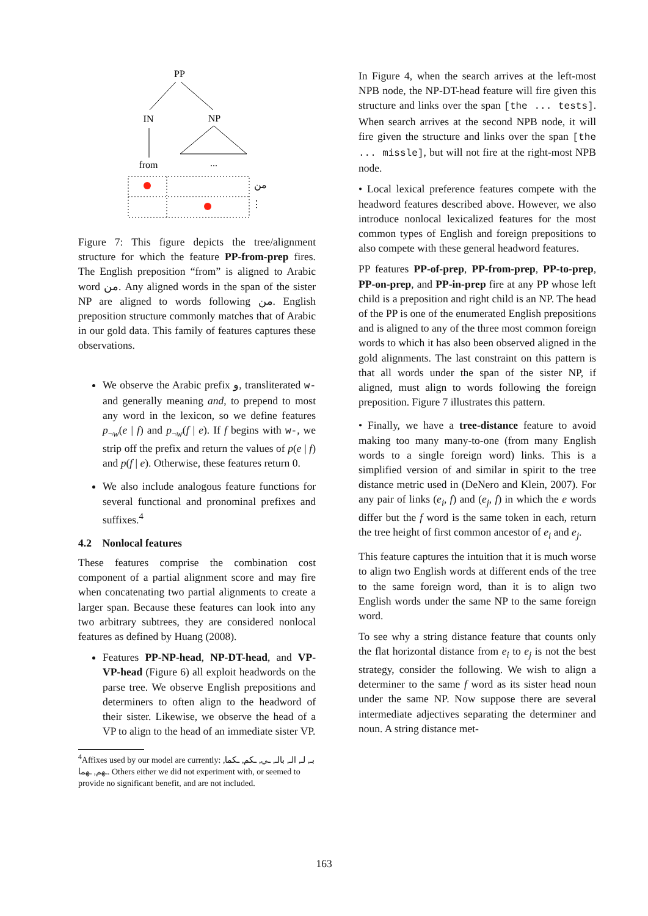PP
IN
NP
from
...
من
⋮
Figure 7: This figure depicts the tree/alignment structure for which the feature PP-from-prep fires. The English preposition “from” is aligned to Arabic word من. Any aligned words in the span of the sister NP are aligned to words following من. English preposition structure commonly matches that of Arabic in our gold data. This family of features captures these observations.
We observe the Arabic prefix و, transliterated w- and generally meaning and, to prepend to most any word in the lexicon, so we define features p<sub>¬w</sub>(e | f) and p<sub>¬w</sub>(f | e). If f begins with w-, we strip off the prefix and return the values of p(e | f) and p(f | e). Otherwise, these features return 0.
We also include analogous feature functions for several functional and pronominal prefixes and suffixes.<sup>4</sup>
4.2 Nonlocal features
These features comprise the combination cost component of a partial alignment score and may fire when concatenating two partial alignments to create a larger span. Because these features can look into any two arbitrary subtrees, they are considered nonlocal features as defined by Huang (2008).
Features PP-NP-head, NP-DT-head, and VP-VP-head (Figure 6) all exploit headwords on the parse tree. We observe English prepositions and determiners to often align to the headword of their sister. Likewise, we observe the head of a VP to align to the head of an immediate sister VP.
<sup>4</sup> Affixes used by our model are currently: بـ, لـ, الـ, بالـ, ـي, ـكم, ـكما, ـهم, ـهما. Others either we did not experiment with, or seemed to provide no significant benefit, and are not included.
In Figure 4, when the search arrives at the left-most NPB node, the NP-DT-head feature will fire given this structure and links over the span [the ... tests]. When search arrives at the second NPB node, it will fire given the structure and links over the span [the ... missle], but will not fire at the right-most NPB node.
• Local lexical preference features compete with the headword features described above. However, we also introduce nonlocal lexicalized features for the most common types of English and foreign prepositions to also compete with these general headword features.
PP features PP-of-prep, PP-from-prep, PP-to-prep, PP-on-prep, and PP-in-prep fire at any PP whose left child is a preposition and right child is an NP. The head of the PP is one of the enumerated English prepositions and is aligned to any of the three most common foreign words to which it has also been observed aligned in the gold alignments. The last constraint on this pattern is that all words under the span of the sister NP, if aligned, must align to words following the foreign preposition. Figure 7 illustrates this pattern.
• Finally, we have a tree-distance feature to avoid making too many many-to-one (from many English words to a single foreign word) links. This is a simplified version of and similar in spirit to the tree distance metric used in (DeNero and Klein, 2007). For any pair of links (e<sub>i</sub>, f) and (e<sub>j</sub>, f) in which the e words differ but the f word is the same token in each, return the tree height of first common ancestor of e<sub>i</sub> and e<sub>j</sub>.
This feature captures the intuition that it is much worse to align two English words at different ends of the tree to the same foreign word, than it is to align two English words under the same NP to the same foreign word.
To see why a string distance feature that counts only the flat horizontal distance from e<sub>i</sub> to e<sub>j</sub> is not the best strategy, consider the following. We wish to align a determiner to the same f word as its sister head noun under the same NP. Now suppose there are several intermediate adjectives separating the determiner and noun. A string distance met-
163